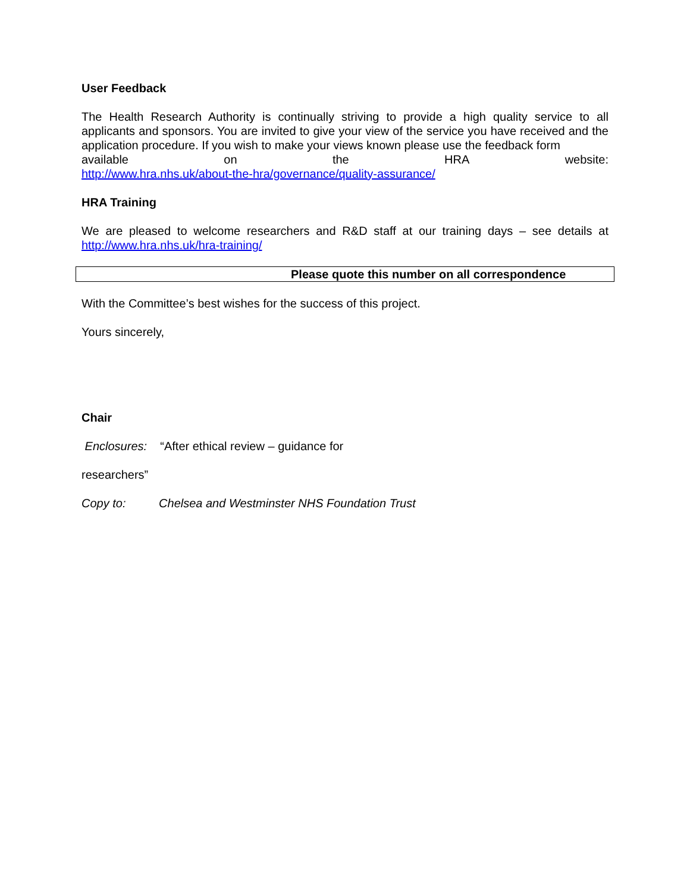User Feedback
The Health Research Authority is continually striving to provide a high quality service to all applicants and sponsors. You are invited to give your view of the service you have received and the application procedure. If you wish to make your views known please use the feedback form
available on the HRA website:
http://www.hra.nhs.uk/about-the-hra/governance/quality-assurance/
HRA Training
We are pleased to welcome researchers and R&D staff at our training days – see details at http://www.hra.nhs.uk/hra-training/
Please quote this number on all correspondence
With the Committee’s best wishes for the success of this project.
Yours sincerely,
Chair
Enclosures: “After ethical review – guidance for
researchers”
Copy to: Chelsea and Westminster NHS Foundation Trust